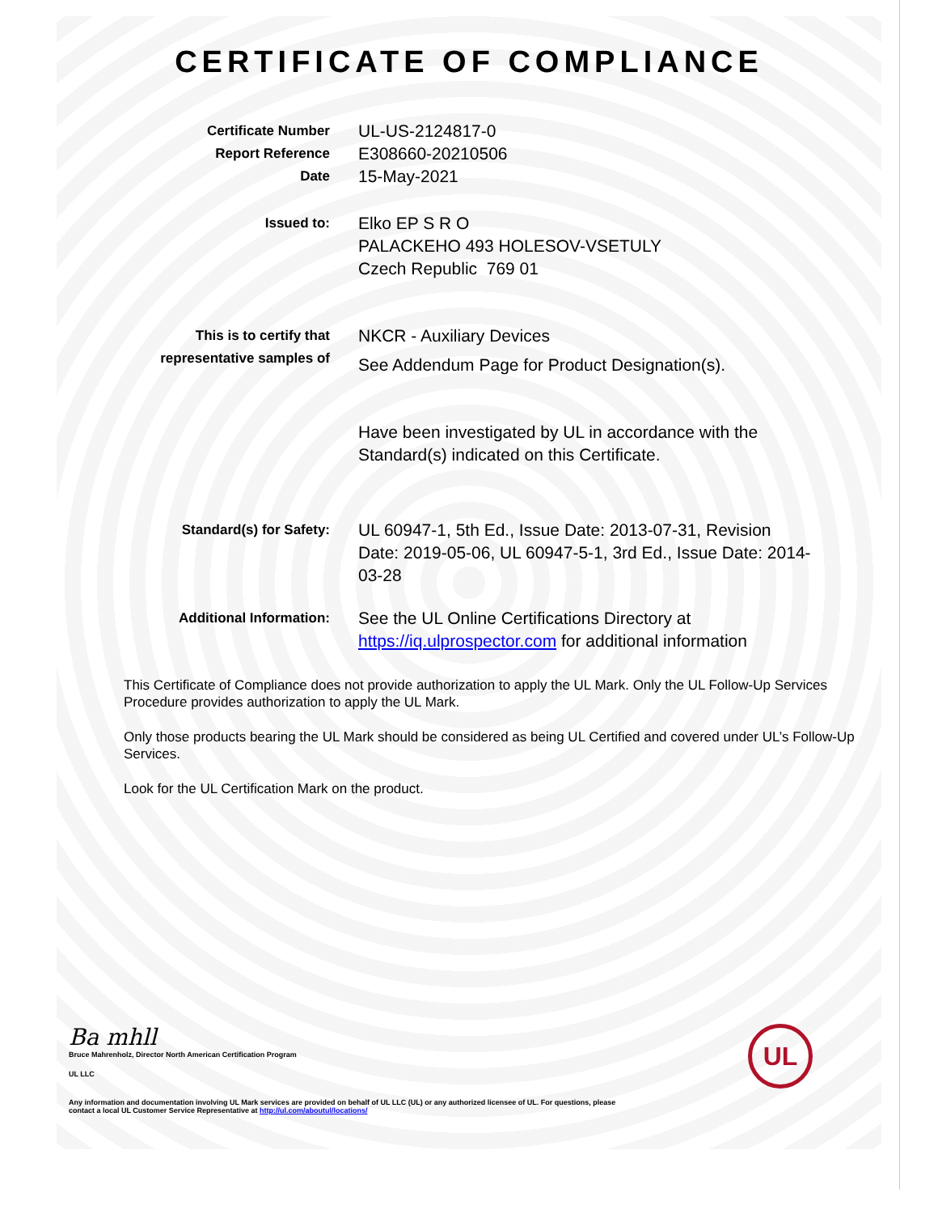CERTIFICATE OF COMPLIANCE
Certificate Number
Report Reference
Date
UL-US-2124817-0
E308660-20210506
15-May-2021
Issued to:
Elko EP S R O
PALACKEHO 493 HOLESOV-VSETULY
Czech Republic 769 01
This is to certify that
representative samples of
NKCR - Auxiliary Devices
See Addendum Page for Product Designation(s).
Have been investigated by UL in accordance with the Standard(s) indicated on this Certificate.
Standard(s) for Safety:
UL 60947-1, 5th Ed., Issue Date: 2013-07-31, Revision Date: 2019-05-06, UL 60947-5-1, 3rd Ed., Issue Date: 2014-03-28
Additional Information:
See the UL Online Certifications Directory at https://iq.ulprospector.com for additional information
This Certificate of Compliance does not provide authorization to apply the UL Mark. Only the UL Follow-Up Services Procedure provides authorization to apply the UL Mark.
Only those products bearing the UL Mark should be considered as being UL Certified and covered under UL’s Follow-Up Services.
Look for the UL Certification Mark on the product.
Ba mhll
Bruce Mahrenholz, Director North American Certification Program
UL LLC
UL
Any information and documentation involving UL Mark services are provided on behalf of UL LLC (UL) or any authorized licensee of UL. For questions, please
contact a local UL Customer Service Representative at http://ul.com/aboutul/locations/